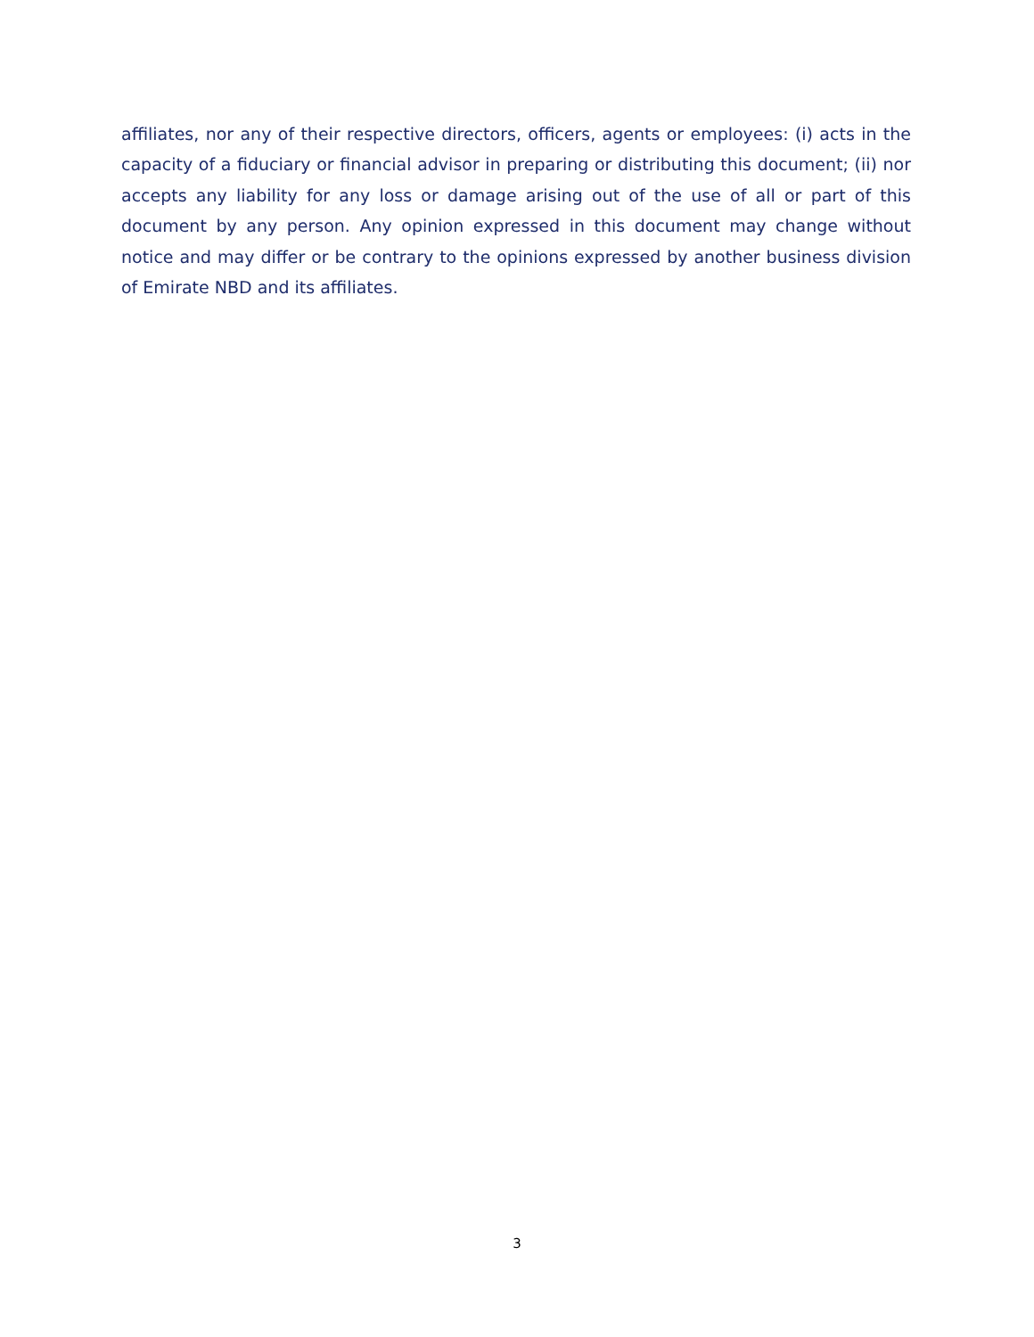affiliates, nor any of their respective directors, officers, agents or employees: (i) acts in the capacity of a fiduciary or financial advisor in preparing or distributing this document; (ii) nor accepts any liability for any loss or damage arising out of the use of all or part of this document by any person. Any opinion expressed in this document may change without notice and may differ or be contrary to the opinions expressed by another business division of Emirate NBD and its affiliates.
3